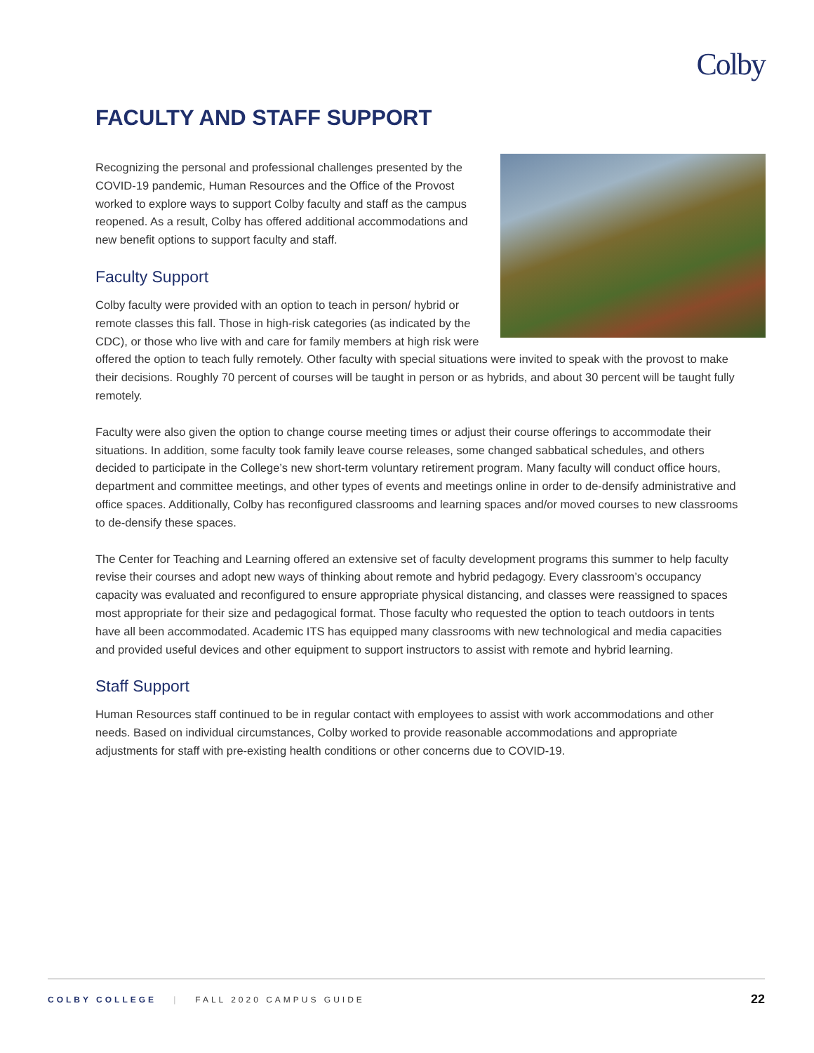Colby
FACULTY AND STAFF SUPPORT
Recognizing the personal and professional challenges presented by the COVID-19 pandemic, Human Resources and the Office of the Provost worked to explore ways to support Colby faculty and staff as the campus reopened. As a result, Colby has offered additional accommodations and new benefit options to support faculty and staff.
Faculty Support
Colby faculty were provided with an option to teach in person/ hybrid or remote classes this fall. Those in high-risk categories (as indicated by the CDC), or those who live with and care for family members at high risk were offered the option to teach fully remotely. Other faculty with special situations were invited to speak with the provost to make their decisions. Roughly 70 percent of courses will be taught in person or as hybrids, and about 30 percent will be taught fully remotely.
Faculty were also given the option to change course meeting times or adjust their course offerings to accommodate their situations. In addition, some faculty took family leave course releases, some changed sabbatical schedules, and others decided to participate in the College’s new short-term voluntary retirement program. Many faculty will conduct office hours, department and committee meetings, and other types of events and meetings online in order to de-densify administrative and office spaces. Additionally, Colby has reconfigured classrooms and learning spaces and/or moved courses to new classrooms to de-densify these spaces.
The Center for Teaching and Learning offered an extensive set of faculty development programs this summer to help faculty revise their courses and adopt new ways of thinking about remote and hybrid pedagogy. Every classroom’s occupancy capacity was evaluated and reconfigured to ensure appropriate physical distancing, and classes were reassigned to spaces most appropriate for their size and pedagogical format. Those faculty who requested the option to teach outdoors in tents have all been accommodated. Academic ITS has equipped many classrooms with new technological and media capacities and provided useful devices and other equipment to support instructors to assist with remote and hybrid learning.
Staff Support
Human Resources staff continued to be in regular contact with employees to assist with work accommodations and other needs. Based on individual circumstances, Colby worked to provide reasonable accommodations and appropriate adjustments for staff with pre-existing health conditions or other concerns due to COVID-19.
COLBY COLLEGE | FALL 2020 CAMPUS GUIDE 22